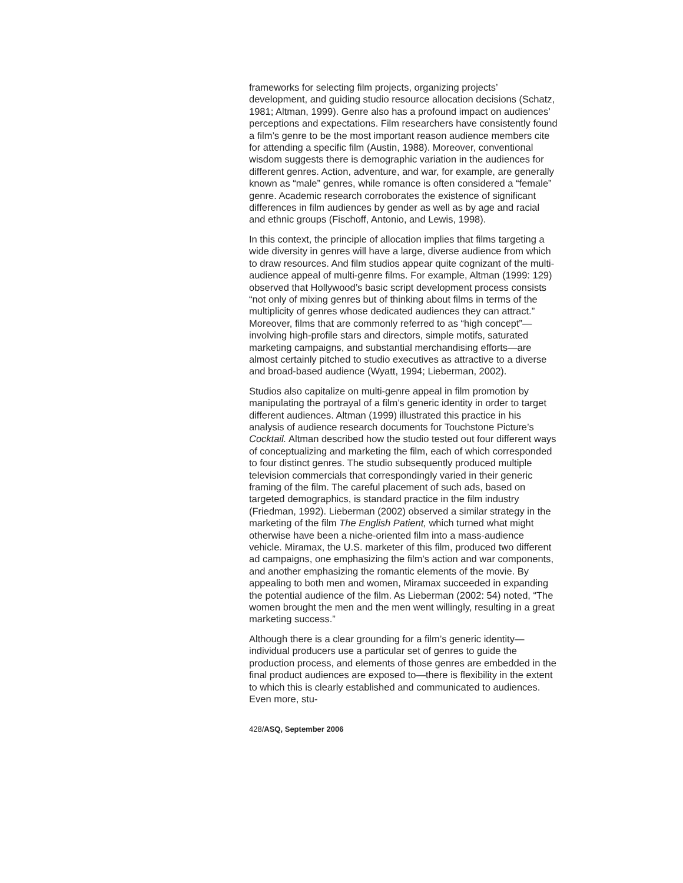frameworks for selecting film projects, organizing projects’ development, and guiding studio resource allocation decisions (Schatz, 1981; Altman, 1999). Genre also has a profound impact on audiences’ perceptions and expectations. Film researchers have consistently found a film’s genre to be the most important reason audience members cite for attending a specific film (Austin, 1988). Moreover, conventional wisdom suggests there is demographic variation in the audiences for different genres. Action, adventure, and war, for example, are generally known as “male” genres, while romance is often considered a “female” genre. Academic research corroborates the existence of significant differences in film audiences by gender as well as by age and racial and ethnic groups (Fischoff, Antonio, and Lewis, 1998).
In this context, the principle of allocation implies that films targeting a wide diversity in genres will have a large, diverse audience from which to draw resources. And film studios appear quite cognizant of the multi-audience appeal of multi-genre films. For example, Altman (1999: 129) observed that Hollywood’s basic script development process consists “not only of mixing genres but of thinking about films in terms of the multiplicity of genres whose dedicated audiences they can attract.” Moreover, films that are commonly referred to as “high concept”—involving high-profile stars and directors, simple motifs, saturated marketing campaigns, and substantial merchandising efforts—are almost certainly pitched to studio executives as attractive to a diverse and broad-based audience (Wyatt, 1994; Lieberman, 2002).
Studios also capitalize on multi-genre appeal in film promotion by manipulating the portrayal of a film’s generic identity in order to target different audiences. Altman (1999) illustrated this practice in his analysis of audience research documents for Touchstone Picture’s Cocktail. Altman described how the studio tested out four different ways of conceptualizing and marketing the film, each of which corresponded to four distinct genres. The studio subsequently produced multiple television commercials that correspondingly varied in their generic framing of the film. The careful placement of such ads, based on targeted demographics, is standard practice in the film industry (Friedman, 1992). Lieberman (2002) observed a similar strategy in the marketing of the film The English Patient, which turned what might otherwise have been a niche-oriented film into a mass-audience vehicle. Miramax, the U.S. marketer of this film, produced two different ad campaigns, one emphasizing the film’s action and war components, and another emphasizing the romantic elements of the movie. By appealing to both men and women, Miramax succeeded in expanding the potential audience of the film. As Lieberman (2002: 54) noted, “The women brought the men and the men went willingly, resulting in a great marketing success.”
Although there is a clear grounding for a film’s generic identity—individual producers use a particular set of genres to guide the production process, and elements of those genres are embedded in the final product audiences are exposed to—there is flexibility in the extent to which this is clearly established and communicated to audiences. Even more, stu-
428/ASQ, September 2006